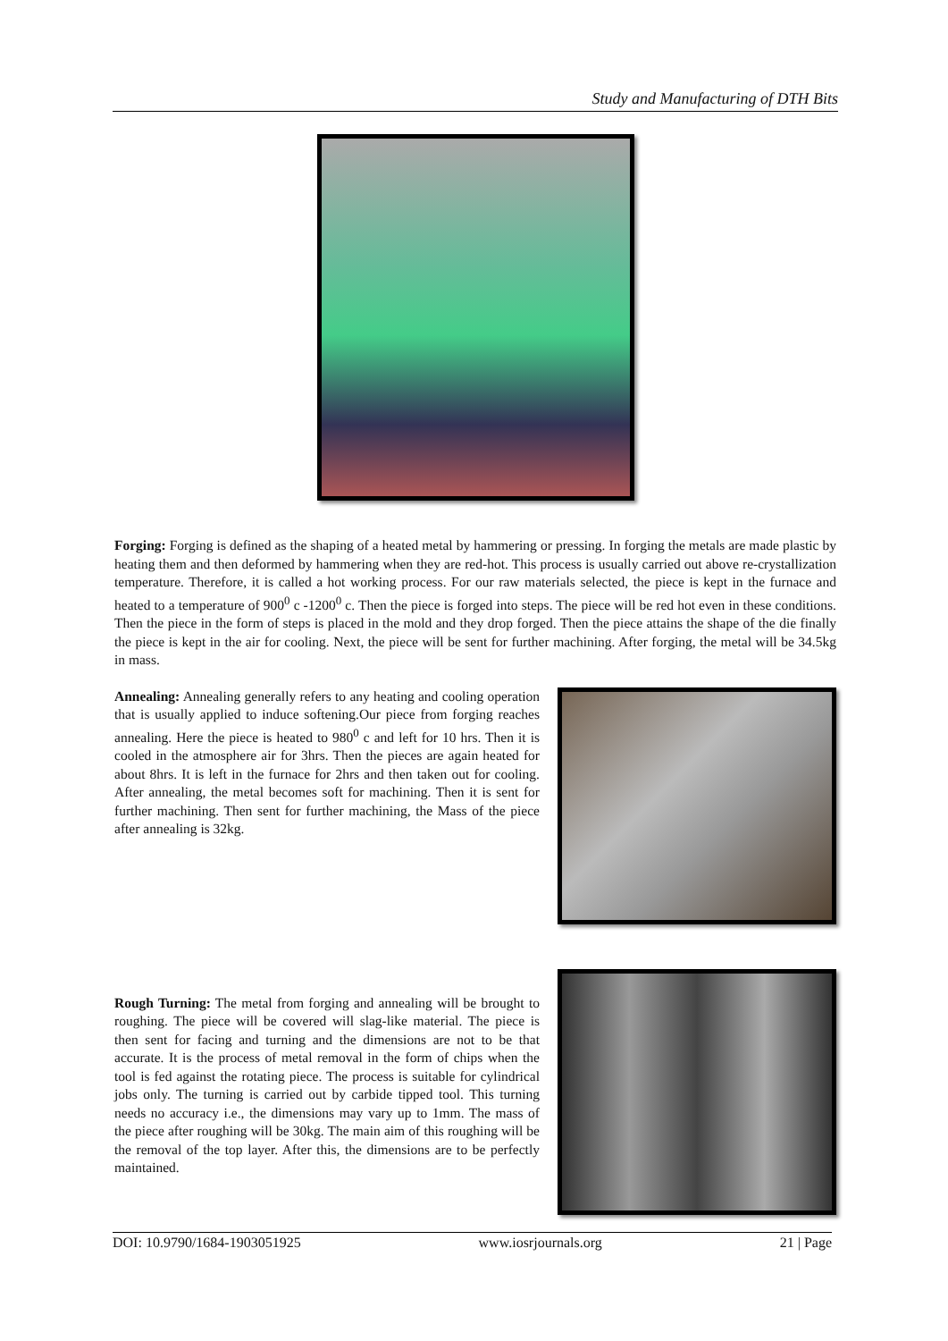Study and Manufacturing of DTH Bits
Forging: Forging is defined as the shaping of a heated metal by hammering or pressing. In forging the metals are made plastic by heating them and then deformed by hammering when they are red-hot. This process is usually carried out above re-crystallization temperature. Therefore, it is called a hot working process. For our raw materials selected, the piece is kept in the furnace and heated to a temperature of 900<sup>0</sup> c -1200<sup>0</sup> c. Then the piece is forged into steps. The piece will be red hot even in these conditions. Then the piece in the form of steps is placed in the mold and they drop forged. Then the piece attains the shape of the die finally the piece is kept in the air for cooling. Next, the piece will be sent for further machining. After forging, the metal will be 34.5kg in mass.
Annealing: Annealing generally refers to any heating and cooling operation that is usually applied to induce softening.Our piece from forging reaches annealing. Here the piece is heated to 980<sup>0</sup> c and left for 10 hrs. Then it is cooled in the atmosphere air for 3hrs. Then the pieces are again heated for about 8hrs. It is left in the furnace for 2hrs and then taken out for cooling. After annealing, the metal becomes soft for machining. Then it is sent for further machining. Then sent for further machining, the Mass of the piece after annealing is 32kg.
Rough Turning: The metal from forging and annealing will be brought to roughing. The piece will be covered will slag-like material. The piece is then sent for facing and turning and the dimensions are not to be that accurate. It is the process of metal removal in the form of chips when the tool is fed against the rotating piece. The process is suitable for cylindrical jobs only. The turning is carried out by carbide tipped tool. This turning needs no accuracy i.e., the dimensions may vary up to 1mm. The mass of the piece after roughing will be 30kg. The main aim of this roughing will be the removal of the top layer. After this, the dimensions are to be perfectly maintained.
DOI: 10.9790/1684-1903051925 www.iosrjournals.org 21 | Page